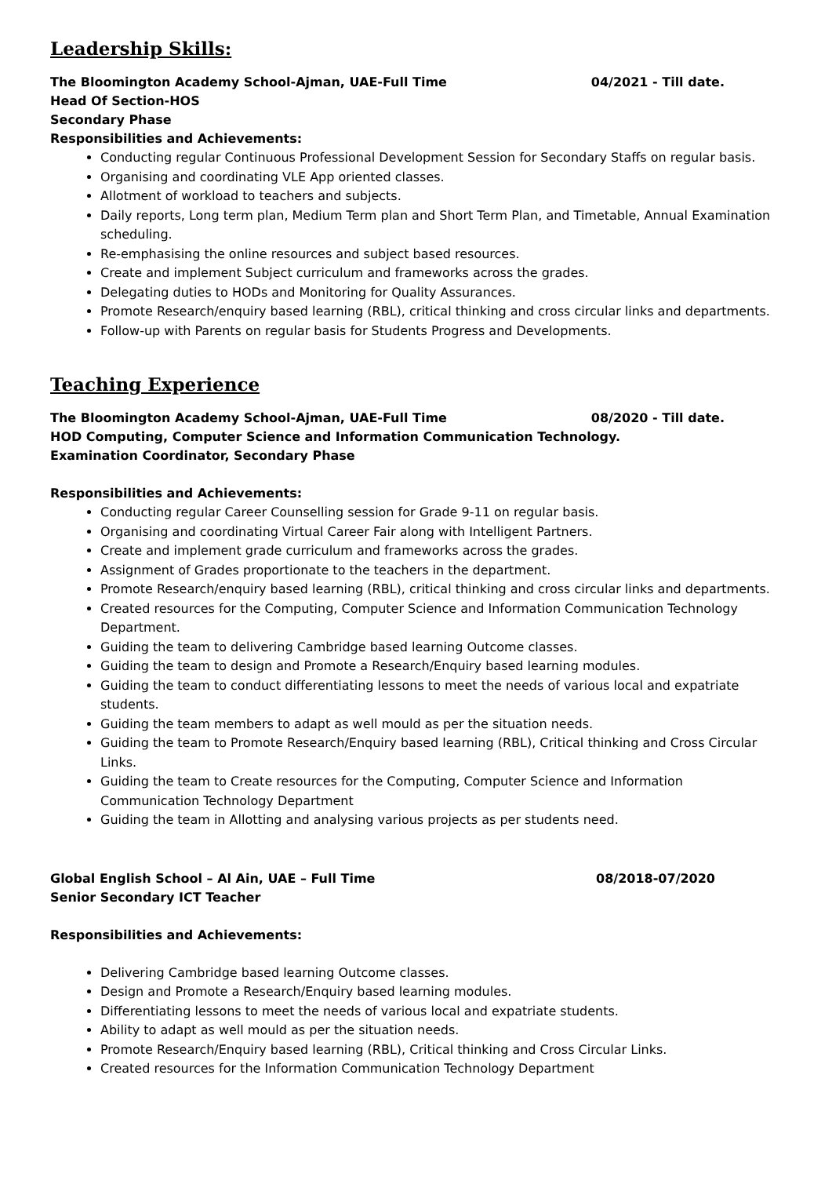Leadership Skills:
The Bloomington Academy School-Ajman, UAE-Full Time 04/2021 - Till date.
Head Of Section-HOS
Secondary Phase
Responsibilities and Achievements:
Conducting regular Continuous Professional Development Session for Secondary Staffs on regular basis.
Organising and coordinating VLE App oriented classes.
Allotment of workload to teachers and subjects.
Daily reports, Long term plan, Medium Term plan and Short Term Plan, and Timetable, Annual Examination scheduling.
Re-emphasising the online resources and subject based resources.
Create and implement Subject curriculum and frameworks across the grades.
Delegating duties to HODs and Monitoring for Quality Assurances.
Promote Research/enquiry based learning (RBL), critical thinking and cross circular links and departments.
Follow-up with Parents on regular basis for Students Progress and Developments.
Teaching Experience
The Bloomington Academy School-Ajman, UAE-Full Time 08/2020 - Till date.
HOD Computing, Computer Science and Information Communication Technology.
Examination Coordinator, Secondary Phase
Responsibilities and Achievements:
Conducting regular Career Counselling session for Grade 9-11 on regular basis.
Organising and coordinating Virtual Career Fair along with Intelligent Partners.
Create and implement grade curriculum and frameworks across the grades.
Assignment of Grades proportionate to the teachers in the department.
Promote Research/enquiry based learning (RBL), critical thinking and cross circular links and departments.
Created resources for the Computing, Computer Science and Information Communication Technology Department.
Guiding the team to delivering Cambridge based learning Outcome classes.
Guiding the team to design and Promote a Research/Enquiry based learning modules.
Guiding the team to conduct differentiating lessons to meet the needs of various local and expatriate students.
Guiding the team members to adapt as well mould as per the situation needs.
Guiding the team to Promote Research/Enquiry based learning (RBL), Critical thinking and Cross Circular Links.
Guiding the team to Create resources for the Computing, Computer Science and Information Communication Technology Department
Guiding the team in Allotting and analysing various projects as per students need.
Global English School – Al Ain, UAE – Full Time 08/2018-07/2020
Senior Secondary ICT Teacher
Responsibilities and Achievements:
Delivering Cambridge based learning Outcome classes.
Design and Promote a Research/Enquiry based learning modules.
Differentiating lessons to meet the needs of various local and expatriate students.
Ability to adapt as well mould as per the situation needs.
Promote Research/Enquiry based learning (RBL), Critical thinking and Cross Circular Links.
Created resources for the Information Communication Technology Department